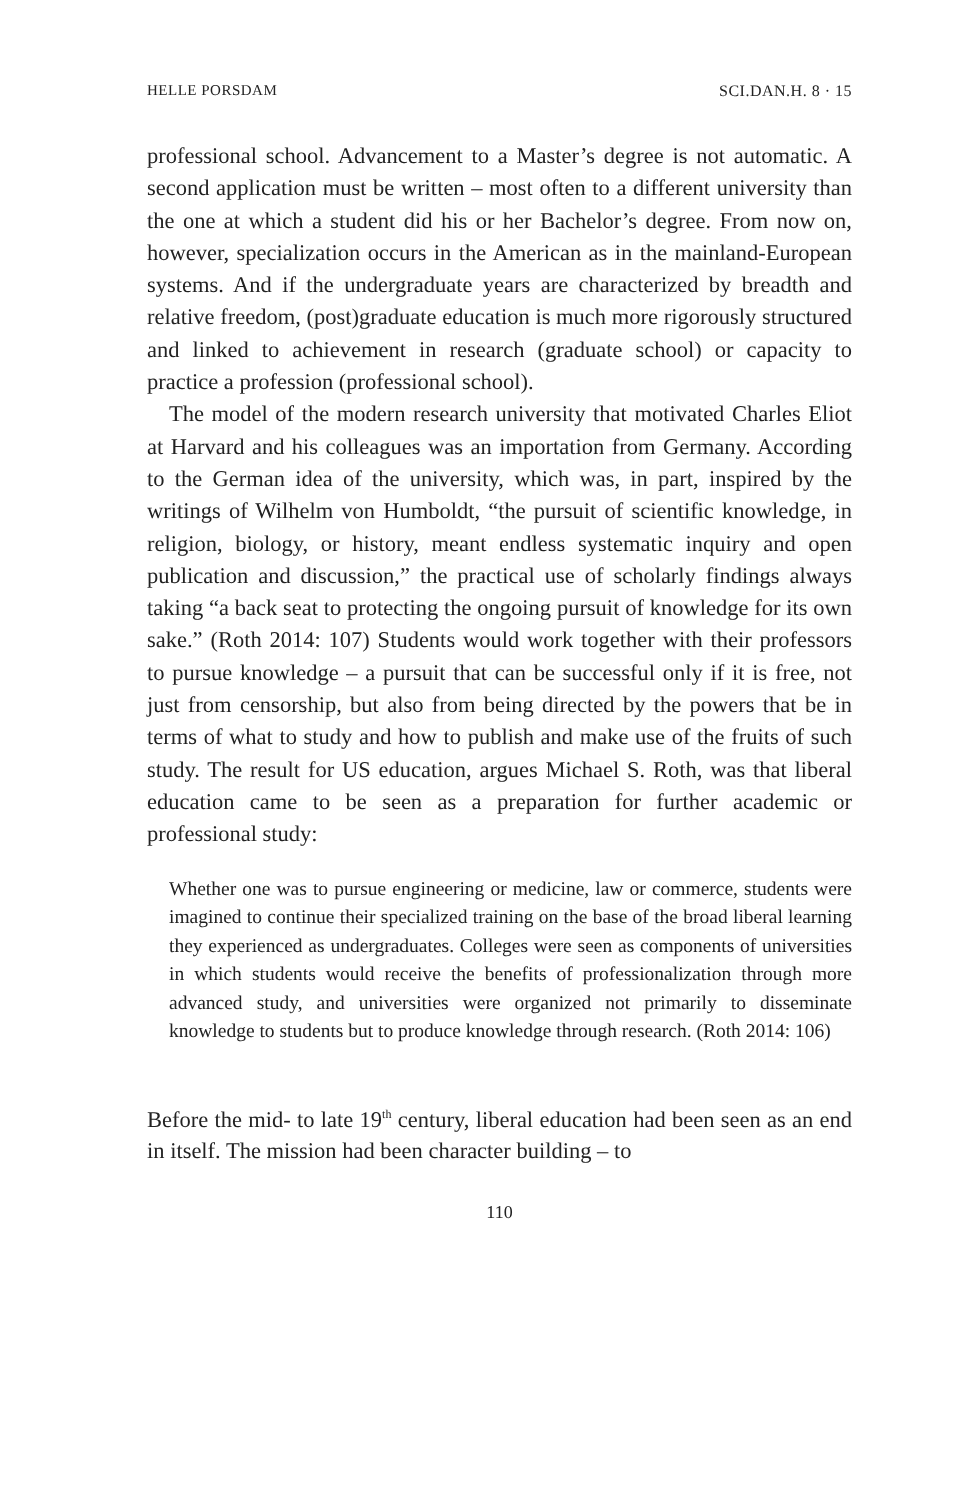HELLE PORSDAM SCI.DAN.H. 8 · 15
professional school. Advancement to a Master’s degree is not automatic. A second application must be written – most often to a different university than the one at which a student did his or her Bachelor’s degree. From now on, however, specialization occurs in the American as in the mainland-European systems. And if the undergraduate years are characterized by breadth and relative freedom, (post)graduate education is much more rigorously structured and linked to achievement in research (graduate school) or capacity to practice a profession (professional school).
The model of the modern research university that motivated Charles Eliot at Harvard and his colleagues was an importation from Germany. According to the German idea of the university, which was, in part, inspired by the writings of Wilhelm von Humboldt, “the pursuit of scientific knowledge, in religion, biology, or history, meant endless systematic inquiry and open publication and discussion,” the practical use of scholarly findings always taking “a back seat to protecting the ongoing pursuit of knowledge for its own sake.” (Roth 2014: 107) Students would work together with their professors to pursue knowledge – a pursuit that can be successful only if it is free, not just from censorship, but also from being directed by the powers that be in terms of what to study and how to publish and make use of the fruits of such study. The result for US education, argues Michael S. Roth, was that liberal education came to be seen as a preparation for further academic or professional study:
Whether one was to pursue engineering or medicine, law or commerce, students were imagined to continue their specialized training on the base of the broad liberal learning they experienced as undergraduates. Colleges were seen as components of universities in which students would receive the benefits of professionalization through more advanced study, and universities were organized not primarily to disseminate knowledge to students but to produce knowledge through research. (Roth 2014: 106)
Before the mid- to late 19<sup>th</sup> century, liberal education had been seen as an end in itself. The mission had been character building – to
110